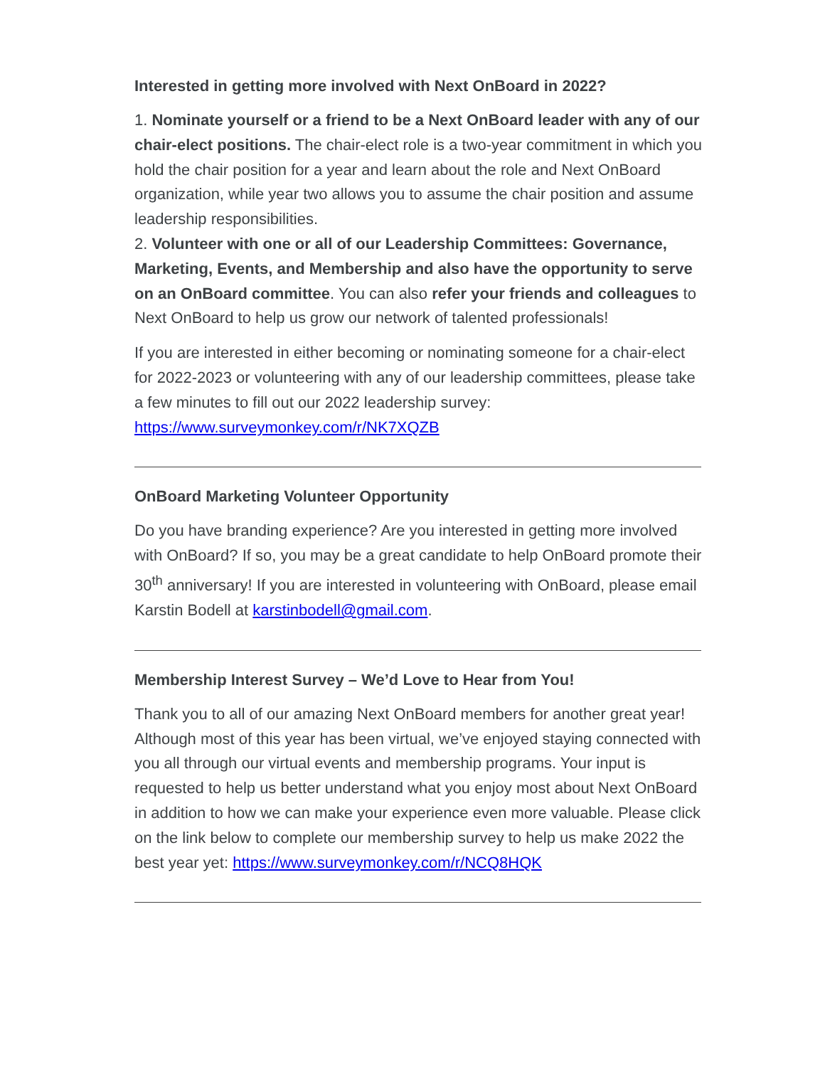Interested in getting more involved with Next OnBoard in 2022?
1. Nominate yourself or a friend to be a Next OnBoard leader with any of our chair-elect positions. The chair-elect role is a two-year commitment in which you hold the chair position for a year and learn about the role and Next OnBoard organization, while year two allows you to assume the chair position and assume leadership responsibilities.
2. Volunteer with one or all of our Leadership Committees: Governance, Marketing, Events, and Membership and also have the opportunity to serve on an OnBoard committee. You can also refer your friends and colleagues to Next OnBoard to help us grow our network of talented professionals!
If you are interested in either becoming or nominating someone for a chair-elect for 2022-2023 or volunteering with any of our leadership committees, please take a few minutes to fill out our 2022 leadership survey: https://www.surveymonkey.com/r/NK7XQZB
OnBoard Marketing Volunteer Opportunity
Do you have branding experience? Are you interested in getting more involved with OnBoard? If so, you may be a great candidate to help OnBoard promote their 30<sup>th</sup> anniversary! If you are interested in volunteering with OnBoard, please email Karstin Bodell at karstinbodell@gmail.com.
Membership Interest Survey – We’d Love to Hear from You!
Thank you to all of our amazing Next OnBoard members for another great year! Although most of this year has been virtual, we’ve enjoyed staying connected with you all through our virtual events and membership programs. Your input is requested to help us better understand what you enjoy most about Next OnBoard in addition to how we can make your experience even more valuable. Please click on the link below to complete our membership survey to help us make 2022 the best year yet: https://www.surveymonkey.com/r/NCQ8HQK